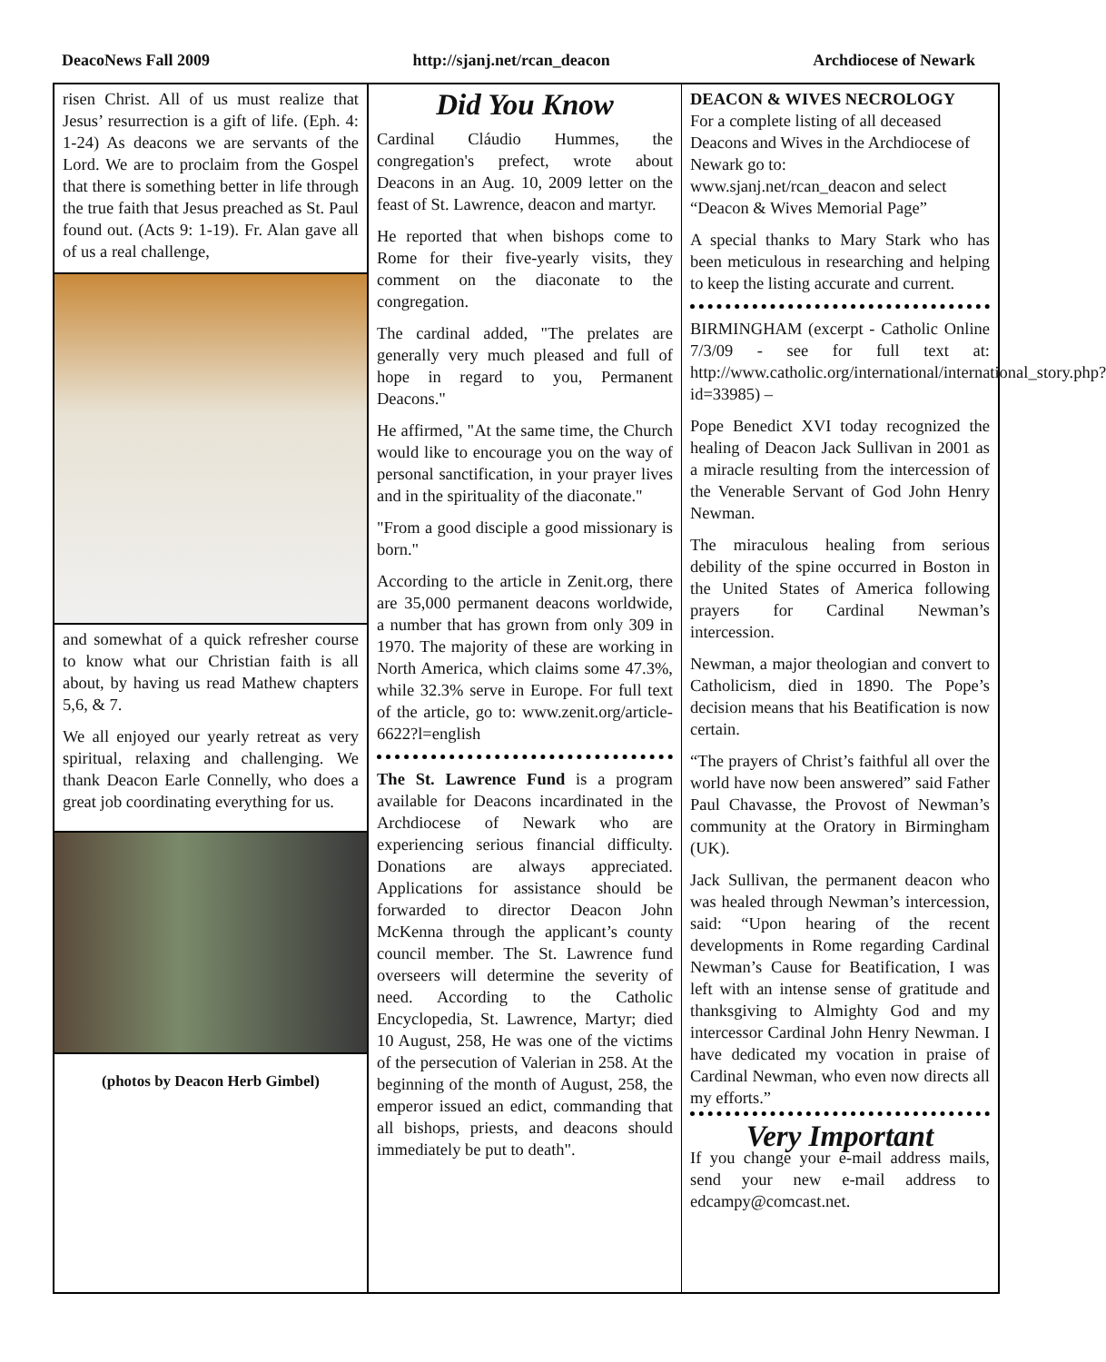DeacoNews Fall 2009 http://sjanj.net/rcan_deacon Archdiocese of Newark
risen Christ. All of us must realize that Jesus’ resurrection is a gift of life. (Eph. 4: 1-24) As deacons we are servants of the Lord. We are to proclaim from the Gospel that there is something better in life through the true faith that Jesus preached as St. Paul found out. (Acts 9: 1-19). Fr. Alan gave all of us a real challenge,
and somewhat of a quick refresher course to know what our Christian faith is all about, by having us read Mathew chapters 5,6, & 7.
We all enjoyed our yearly retreat as very spiritual, relaxing and challenging. We thank Deacon Earle Connelly, who does a great job coordinating everything for us.
(photos by Deacon Herb Gimbel)
Did You Know
Cardinal Cláudio Hummes, the congregation's prefect, wrote about Deacons in an Aug. 10, 2009 letter on the feast of St. Lawrence, deacon and martyr.
He reported that when bishops come to Rome for their five-yearly visits, they comment on the diaconate to the congregation.
The cardinal added, "The prelates are generally very much pleased and full of hope in regard to you, Permanent Deacons."
He affirmed, "At the same time, the Church would like to encourage you on the way of personal sanctification, in your prayer lives and in the spirituality of the diaconate."
"From a good disciple a good missionary is born."
According to the article in Zenit.org, there are 35,000 permanent deacons worldwide, a number that has grown from only 309 in 1970. The majority of these are working in North America, which claims some 47.3%, while 32.3% serve in Europe. For full text of the article, go to: www.zenit.org/article-6622?l=english
The St. Lawrence Fund is a program available for Deacons incardinated in the Archdiocese of Newark who are experiencing serious financial difficulty. Donations are always appreciated. Applications for assistance should be forwarded to director Deacon John McKenna through the applicant’s county council member. The St. Lawrence fund overseers will determine the severity of need. According to the Catholic Encyclopedia, St. Lawrence, Martyr; died 10 August, 258, He was one of the victims of the persecution of Valerian in 258. At the beginning of the month of August, 258, the emperor issued an edict, commanding that all bishops, priests, and deacons should immediately be put to death".
DEACON & WIVES NECROLOGY
For a complete listing of all deceased Deacons and Wives in the Archdiocese of Newark go to:
www.sjanj.net/rcan_deacon and select “Deacon & Wives Memorial Page”
A special thanks to Mary Stark who has been meticulous in researching and helping to keep the listing accurate and current.
BIRMINGHAM (excerpt - Catholic Online 7/3/09 - see for full text at: http://www.catholic.org/international/international_story.php?id=33985) –
Pope Benedict XVI today recognized the healing of Deacon Jack Sullivan in 2001 as a miracle resulting from the intercession of the Venerable Servant of God John Henry Newman.
The miraculous healing from serious debility of the spine occurred in Boston in the United States of America following prayers for Cardinal Newman’s intercession.
Newman, a major theologian and convert to Catholicism, died in 1890. The Pope’s decision means that his Beatification is now certain.
“The prayers of Christ’s faithful all over the world have now been answered” said Father Paul Chavasse, the Provost of Newman’s community at the Oratory in Birmingham (UK).
Jack Sullivan, the permanent deacon who was healed through Newman’s intercession, said: “Upon hearing of the recent developments in Rome regarding Cardinal Newman’s Cause for Beatification, I was left with an intense sense of gratitude and thanksgiving to Almighty God and my intercessor Cardinal John Henry Newman. I have dedicated my vocation in praise of Cardinal Newman, who even now directs all my efforts.”
Very Important
If you change your e-mail address mails, send your new e-mail address to edcampy@comcast.net.